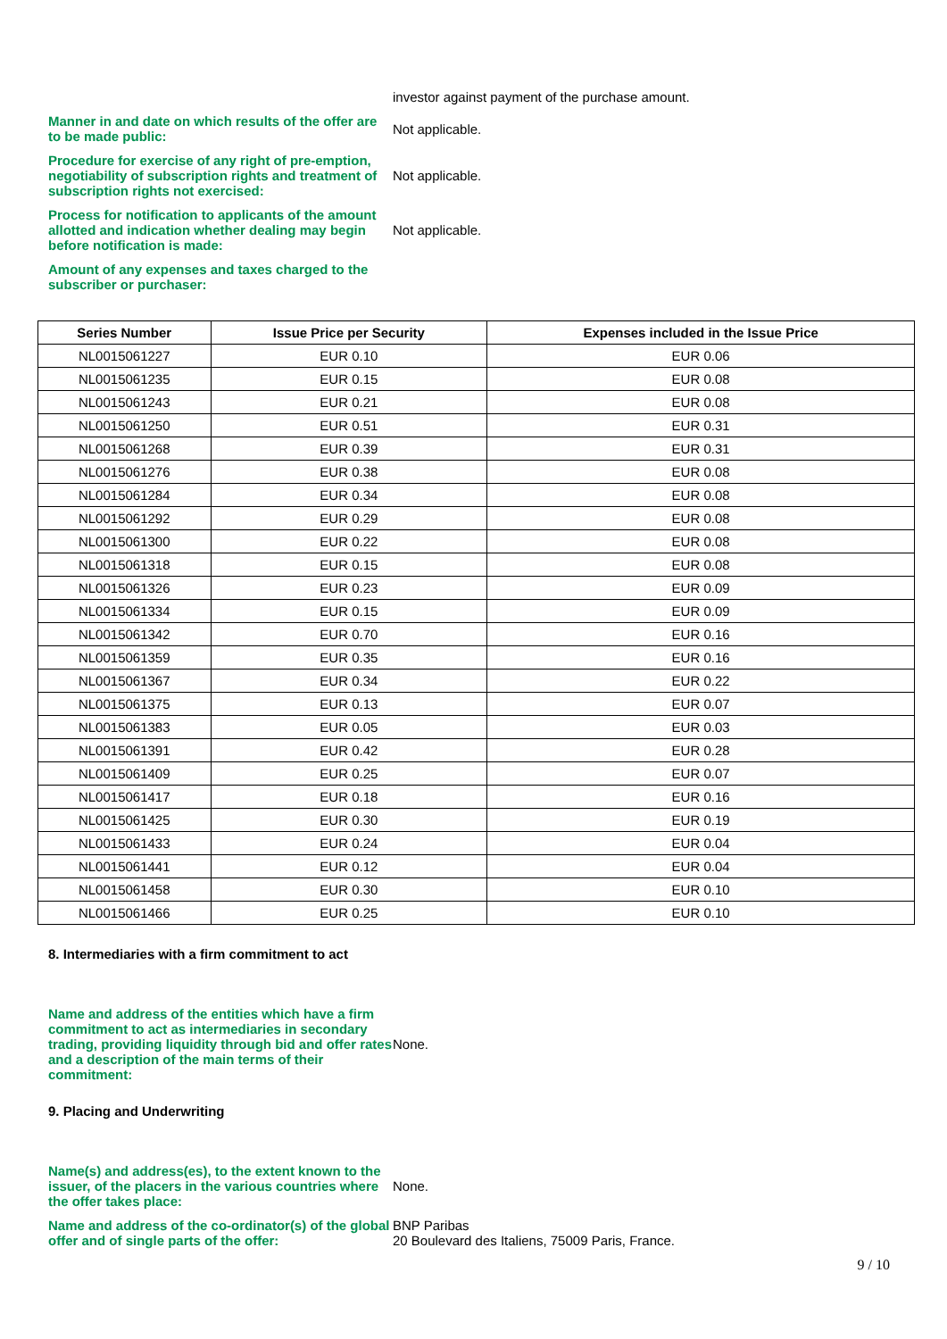investor against payment of the purchase amount.
Manner in and date on which results of the offer are to be made public:
Not applicable.
Procedure for exercise of any right of pre-emption, negotiability of subscription rights and treatment of subscription rights not exercised:
Not applicable.
Process for notification to applicants of the amount allotted and indication whether dealing may begin before notification is made:
Not applicable.
Amount of any expenses and taxes charged to the subscriber or purchaser:
| Series Number | Issue Price per Security | Expenses included in the Issue Price |
| --- | --- | --- |
| NL0015061227 | EUR 0.10 | EUR 0.06 |
| NL0015061235 | EUR 0.15 | EUR 0.08 |
| NL0015061243 | EUR 0.21 | EUR 0.08 |
| NL0015061250 | EUR 0.51 | EUR 0.31 |
| NL0015061268 | EUR 0.39 | EUR 0.31 |
| NL0015061276 | EUR 0.38 | EUR 0.08 |
| NL0015061284 | EUR 0.34 | EUR 0.08 |
| NL0015061292 | EUR 0.29 | EUR 0.08 |
| NL0015061300 | EUR 0.22 | EUR 0.08 |
| NL0015061318 | EUR 0.15 | EUR 0.08 |
| NL0015061326 | EUR 0.23 | EUR 0.09 |
| NL0015061334 | EUR 0.15 | EUR 0.09 |
| NL0015061342 | EUR 0.70 | EUR 0.16 |
| NL0015061359 | EUR 0.35 | EUR 0.16 |
| NL0015061367 | EUR 0.34 | EUR 0.22 |
| NL0015061375 | EUR 0.13 | EUR 0.07 |
| NL0015061383 | EUR 0.05 | EUR 0.03 |
| NL0015061391 | EUR 0.42 | EUR 0.28 |
| NL0015061409 | EUR 0.25 | EUR 0.07 |
| NL0015061417 | EUR 0.18 | EUR 0.16 |
| NL0015061425 | EUR 0.30 | EUR 0.19 |
| NL0015061433 | EUR 0.24 | EUR 0.04 |
| NL0015061441 | EUR 0.12 | EUR 0.04 |
| NL0015061458 | EUR 0.30 | EUR 0.10 |
| NL0015061466 | EUR 0.25 | EUR 0.10 |
8. Intermediaries with a firm commitment to act
Name and address of the entities which have a firm commitment to act as intermediaries in secondary trading, providing liquidity through bid and offer rates and a description of the main terms of their commitment:
None.
9. Placing and Underwriting
Name(s) and address(es), to the extent known to the issuer, of the placers in the various countries where the offer takes place:
None.
Name and address of the co-ordinator(s) of the global offer and of single parts of the offer:
BNP Paribas
20 Boulevard des Italiens, 75009 Paris, France.
9 / 10